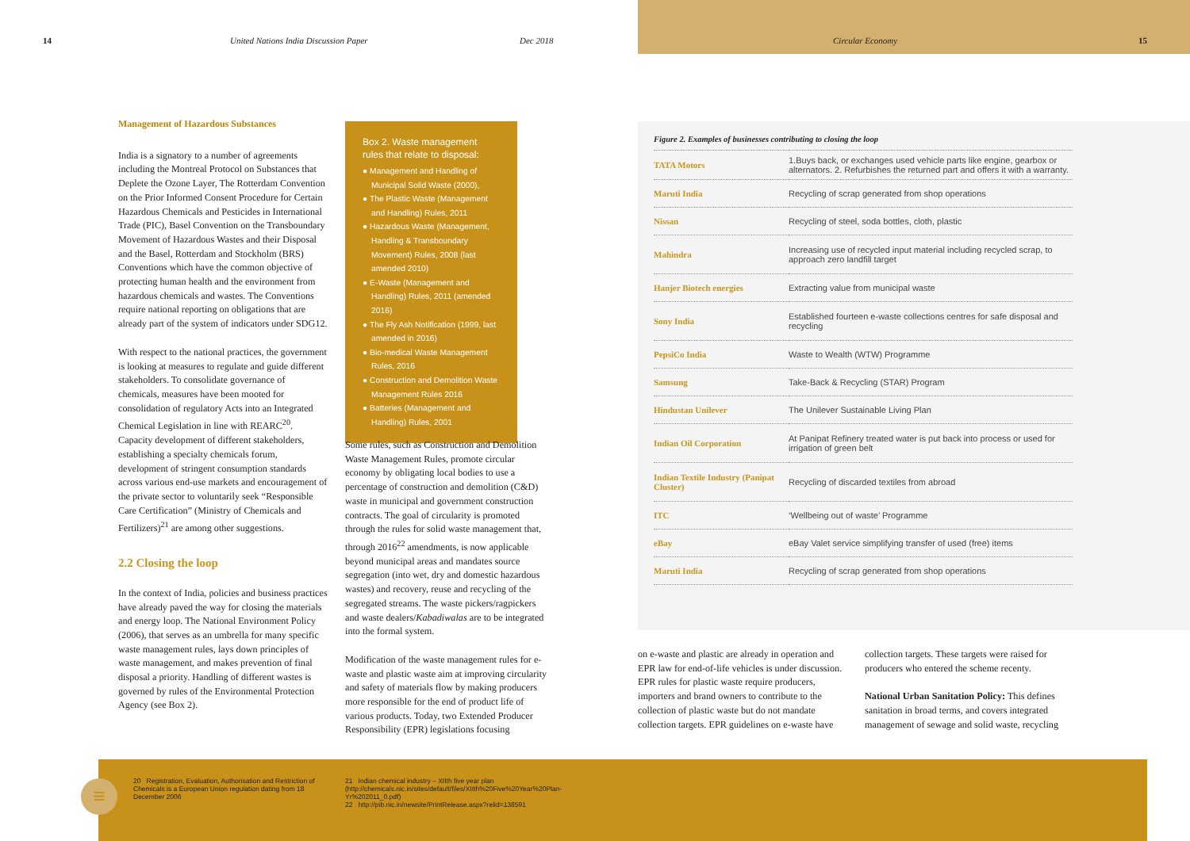14 United Nations India Discussion Paper Dec 2018 Circular Economy 15
Management of Hazardous Substances
India is a signatory to a number of agreements including the Montreal Protocol on Substances that Deplete the Ozone Layer, The Rotterdam Convention on the Prior Informed Consent Procedure for Certain Hazardous Chemicals and Pesticides in International Trade (PIC), Basel Convention on the Transboundary Movement of Hazardous Wastes and their Disposal and the Basel, Rotterdam and Stockholm (BRS) Conventions which have the common objective of protecting human health and the environment from hazardous chemicals and wastes. The Conventions require national reporting on obligations that are already part of the system of indicators under SDG12.
With respect to the national practices, the government is looking at measures to regulate and guide different stakeholders. To consolidate governance of chemicals, measures have been mooted for consolidation of regulatory Acts into an Integrated Chemical Legislation in line with REARC<sup>20</sup>. Capacity development of different stakeholders, establishing a specialty chemicals forum, development of stringent consumption standards across various end-use markets and encouragement of the private sector to voluntarily seek “Responsible Care Certification” (Ministry of Chemicals and Fertilizers)<sup>21</sup> are among other suggestions.
2.2 Closing the loop
In the context of India, policies and business practices have already paved the way for closing the materials and energy loop. The National Environment Policy (2006), that serves as an umbrella for many specific waste management rules, lays down principles of waste management, and makes prevention of final disposal a priority. Handling of different wastes is governed by rules of the Environmental Protection Agency (see Box 2).
Box 2. Waste management rules that relate to disposal:
● Management and Handling of Municipal Solid Waste (2000),
● The Plastic Waste (Management and Handling) Rules, 2011
● Hazardous Waste (Management, Handling & Transboundary Movement) Rules, 2008 (last amended 2010)
● E-Waste (Management and Handling) Rules, 2011 (amended 2016)
● The Fly Ash Notification (1999, last amended in 2016)
● Bio-medical Waste Management Rules, 2016
● Construction and Demolition Waste Management Rules 2016
● Batteries (Management and Handling) Rules, 2001
Some rules, such as Construction and Demolition Waste Management Rules, promote circular economy by obligating local bodies to use a percentage of construction and demolition (C&D) waste in municipal and government construction contracts. The goal of circularity is promoted through the rules for solid waste management that, through 2016<sup>22</sup> amendments, is now applicable beyond municipal areas and mandates source segregation (into wet, dry and domestic hazardous wastes) and recovery, reuse and recycling of the segregated streams. The waste pickers/ragpickers and waste dealers/Kabadiwalas are to be integrated into the formal system.
Modification of the waste management rules for e-waste and plastic waste aim at improving circularity and safety of materials flow by making producers more responsible for the end of product life of various products. Today, two Extended Producer Responsibility (EPR) legislations focusing
Figure 2. Examples of businesses contributing to closing the loop
| TATA Motors | 1.Buys back, or exchanges used vehicle parts like engine, gearbox or alternators. 2. Refurbishes the returned part and offers it with a warranty. |
| Maruti India | Recycling of scrap generated from shop operations |
| Nissan | Recycling of steel, soda bottles, cloth, plastic |
| Mahindra | Increasing use of recycled input material including recycled scrap, to approach zero landfill target |
| Hanjer Biotech energies | Extracting value from municipal waste |
| Sony India | Established fourteen e-waste collections centres for safe disposal and recycling |
| PepsiCo India | Waste to Wealth (WTW) Programme |
| Samsung | Take-Back & Recycling (STAR) Program |
| Hindustan Unilever | The Unilever Sustainable Living Plan |
| Indian Oil Corporation | At Panipat Refinery treated water is put back into process or used for irrigation of green belt |
| Indian Textile Industry (Panipat Cluster) | Recycling of discarded textiles from abroad |
| ITC | ‘Wellbeing out of waste’ Programme |
| eBay | eBay Valet service simplifying transfer of used (free) items |
| Maruti India | Recycling of scrap generated from shop operations |
on e-waste and plastic are already in operation and EPR law for end-of-life vehicles is under discussion. EPR rules for plastic waste require producers, importers and brand owners to contribute to the collection of plastic waste but do not mandate collection targets. EPR guidelines on e-waste have
collection targets. These targets were raised for producers who entered the scheme recenty.
National Urban Sanitation Policy: This defines sanitation in broad terms, and covers integrated management of sewage and solid waste, recycling
≡
20 Registration, Evaluation, Authorisation and Restriction of Chemicals is a European Union regulation dating from 18 December 2006
21 Indian chemical industry – XIIth five year plan (http://chemicals.nic.in/sites/default/files/XIIth%20Five%20Year%20Plan-Yr%202011_0.pdf)
22 http://pib.nic.in/newsite/PrintRelease.aspx?relid=138591